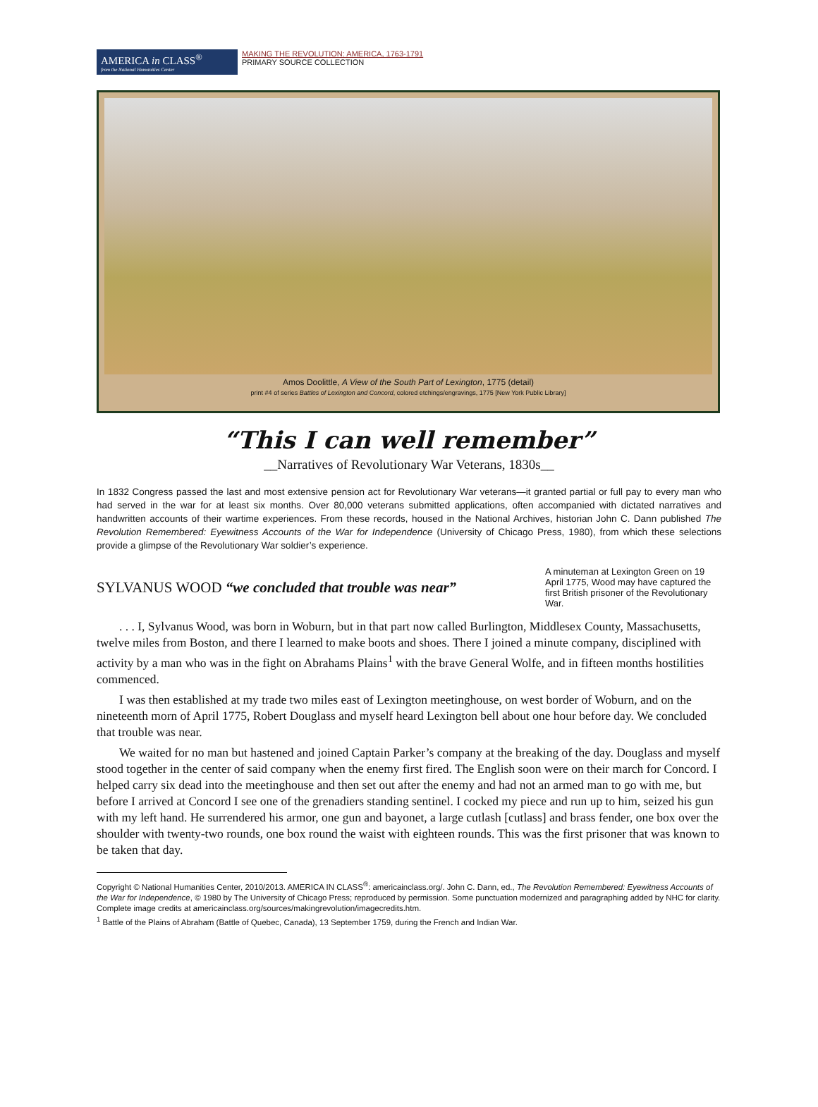AMERICA in CLASS<sup>®</sup>
from the National Humanities Center
MAKING THE REVOLUTION: AMERICA, 1763-1791
PRIMARY SOURCE COLLECTION
Amos Doolittle, A View of the South Part of Lexington, 1775 (detail)
print #4 of series Battles of Lexington and Concord, colored etchings/engravings, 1775 [New York Public Library]
“This I can well remember”
__Narratives of Revolutionary War Veterans, 1830s__
In 1832 Congress passed the last and most extensive pension act for Revolutionary War veterans—it granted partial or full pay to every man who had served in the war for at least six months. Over 80,000 veterans submitted applications, often accompanied with dictated narratives and handwritten accounts of their wartime experiences. From these records, housed in the National Archives, historian John C. Dann published The Revolution Remembered: Eyewitness Accounts of the War for Independence (University of Chicago Press, 1980), from which these selections provide a glimpse of the Revolutionary War soldier’s experience.
SYLVANUS WOOD “we concluded that trouble was near”
A minuteman at Lexington Green on 19 April 1775, Wood may have captured the first British prisoner of the Revolutionary War.
. . . I, Sylvanus Wood, was born in Woburn, but in that part now called Burlington, Middlesex County, Massachusetts, twelve miles from Boston, and there I learned to make boots and shoes. There I joined a minute company, disciplined with activity by a man who was in the fight on Abrahams Plains<sup>1</sup> with the brave General Wolfe, and in fifteen months hostilities commenced.
I was then established at my trade two miles east of Lexington meetinghouse, on west border of Woburn, and on the nineteenth morn of April 1775, Robert Douglass and myself heard Lexington bell about one hour before day. We concluded that trouble was near.
We waited for no man but hastened and joined Captain Parker’s company at the breaking of the day. Douglass and myself stood together in the center of said company when the enemy first fired. The English soon were on their march for Concord. I helped carry six dead into the meetinghouse and then set out after the enemy and had not an armed man to go with me, but before I arrived at Concord I see one of the grenadiers standing sentinel. I cocked my piece and run up to him, seized his gun with my left hand. He surrendered his armor, one gun and bayonet, a large cutlash [cutlass] and brass fender, one box over the shoulder with twenty-two rounds, one box round the waist with eighteen rounds. This was the first prisoner that was known to be taken that day.
Copyright © National Humanities Center, 2010/2013. AMERICA IN CLASS<sup>®</sup>: americainclass.org/. John C. Dann, ed., The Revolution Remembered: Eyewitness Accounts of the War for Independence, © 1980 by The University of Chicago Press; reproduced by permission. Some punctuation modernized and paragraphing added by NHC for clarity. Complete image credits at americainclass.org/sources/makingrevolution/imagecredits.htm.
<sup>1</sup> Battle of the Plains of Abraham (Battle of Quebec, Canada), 13 September 1759, during the French and Indian War.